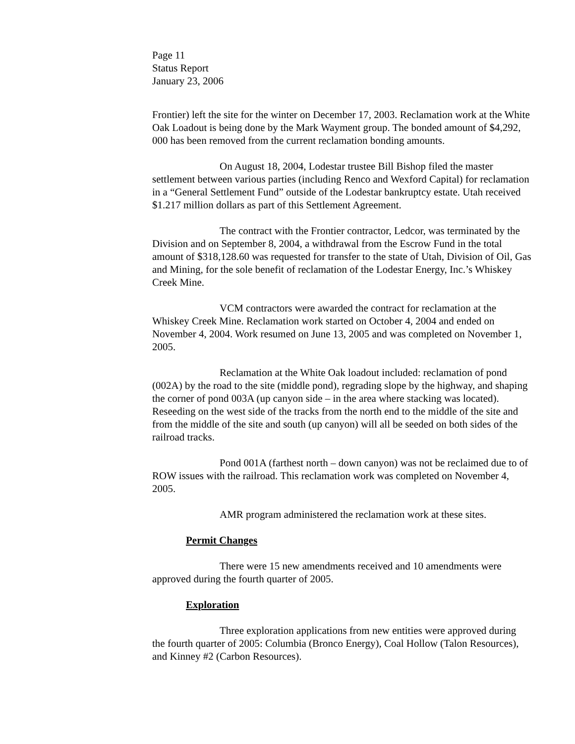Page 11
Status Report
January 23, 2006
Frontier) left the site for the winter on December 17, 2003. Reclamation work at the White Oak Loadout is being done by the Mark Wayment group. The bonded amount of $4,292, 000 has been removed from the current reclamation bonding amounts.
On August 18, 2004, Lodestar trustee Bill Bishop filed the master settlement between various parties (including Renco and Wexford Capital) for reclamation in a “General Settlement Fund” outside of the Lodestar bankruptcy estate. Utah received $1.217 million dollars as part of this Settlement Agreement.
The contract with the Frontier contractor, Ledcor, was terminated by the Division and on September 8, 2004, a withdrawal from the Escrow Fund in the total amount of $318,128.60 was requested for transfer to the state of Utah, Division of Oil, Gas and Mining, for the sole benefit of reclamation of the Lodestar Energy, Inc.’s Whiskey Creek Mine.
VCM contractors were awarded the contract for reclamation at the Whiskey Creek Mine. Reclamation work started on October 4, 2004 and ended on November 4, 2004. Work resumed on June 13, 2005 and was completed on November 1, 2005.
Reclamation at the White Oak loadout included: reclamation of pond (002A) by the road to the site (middle pond), regrading slope by the highway, and shaping the corner of pond 003A (up canyon side – in the area where stacking was located). Reseeding on the west side of the tracks from the north end to the middle of the site and from the middle of the site and south (up canyon) will all be seeded on both sides of the railroad tracks.
Pond 001A (farthest north – down canyon) was not be reclaimed due to of ROW issues with the railroad. This reclamation work was completed on November 4, 2005.
AMR program administered the reclamation work at these sites.
Permit Changes
There were 15 new amendments received and 10 amendments were approved during the fourth quarter of 2005.
Exploration
Three exploration applications from new entities were approved during the fourth quarter of 2005: Columbia (Bronco Energy), Coal Hollow (Talon Resources), and Kinney #2 (Carbon Resources).